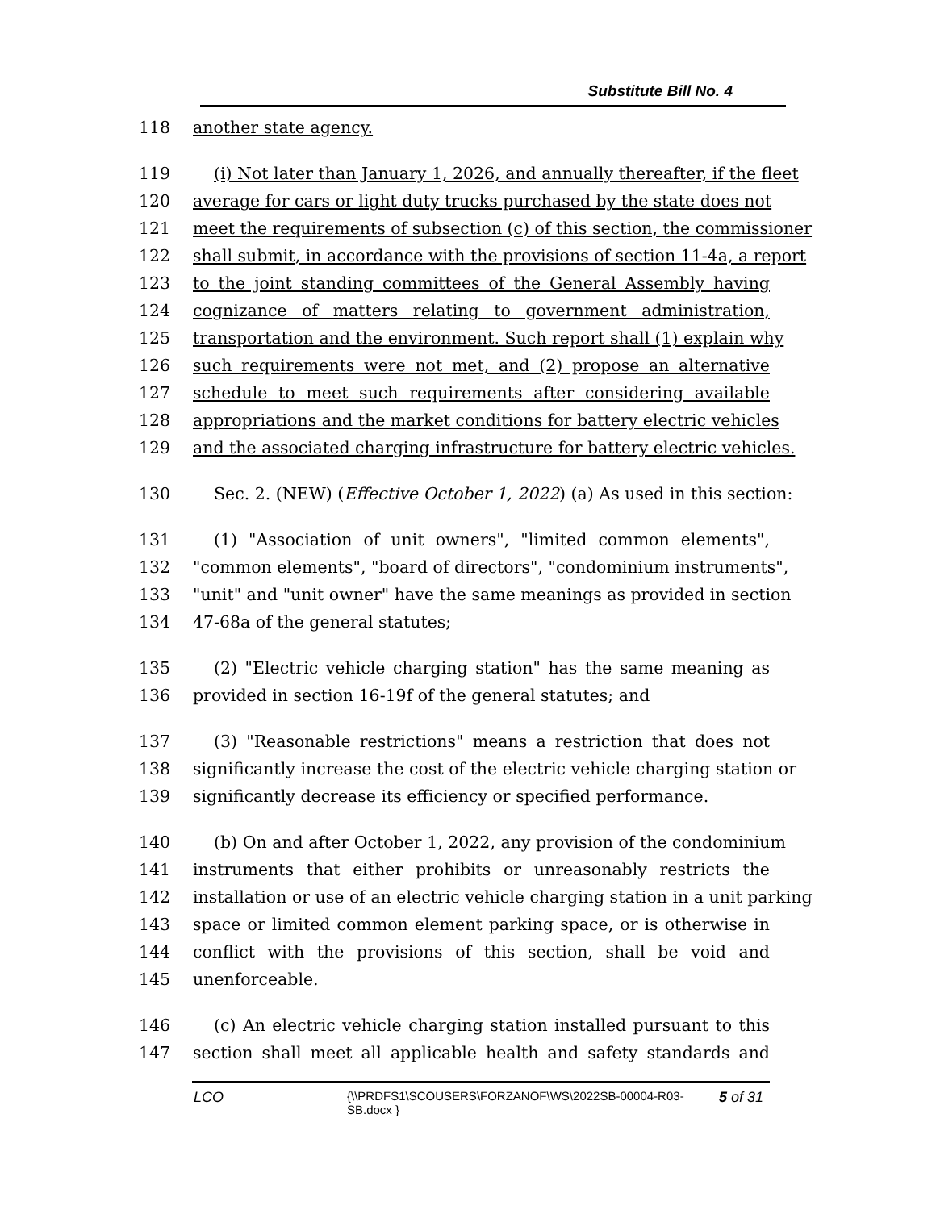Substitute Bill No. 4
118 another state agency.
119 (i) Not later than January 1, 2026, and annually thereafter, if the fleet
120 average for cars or light duty trucks purchased by the state does not
121 meet the requirements of subsection (c) of this section, the commissioner
122 shall submit, in accordance with the provisions of section 11-4a, a report
123 to the joint standing committees of the General Assembly having
124 cognizance of matters relating to government administration,
125 transportation and the environment. Such report shall (1) explain why
126 such requirements were not met, and (2) propose an alternative
127 schedule to meet such requirements after considering available
128 appropriations and the market conditions for battery electric vehicles
129 and the associated charging infrastructure for battery electric vehicles.
130 Sec. 2. (NEW) (Effective October 1, 2022) (a) As used in this section:
131 (1) "Association of unit owners", "limited common elements",
132 "common elements", "board of directors", "condominium instruments",
133 "unit" and "unit owner" have the same meanings as provided in section
134 47-68a of the general statutes;
135 (2) "Electric vehicle charging station" has the same meaning as
136 provided in section 16-19f of the general statutes; and
137 (3) "Reasonable restrictions" means a restriction that does not
138 significantly increase the cost of the electric vehicle charging station or
139 significantly decrease its efficiency or specified performance.
140 (b) On and after October 1, 2022, any provision of the condominium
141 instruments that either prohibits or unreasonably restricts the
142 installation or use of an electric vehicle charging station in a unit parking
143 space or limited common element parking space, or is otherwise in
144 conflict with the provisions of this section, shall be void and
145 unenforceable.
146 (c) An electric vehicle charging station installed pursuant to this
147 section shall meet all applicable health and safety standards and
LCO
{\\PRDFS1\SCOUSERS\FORZANOF\WS\2022SB-00004-R03-SB.docx }
5 of 31